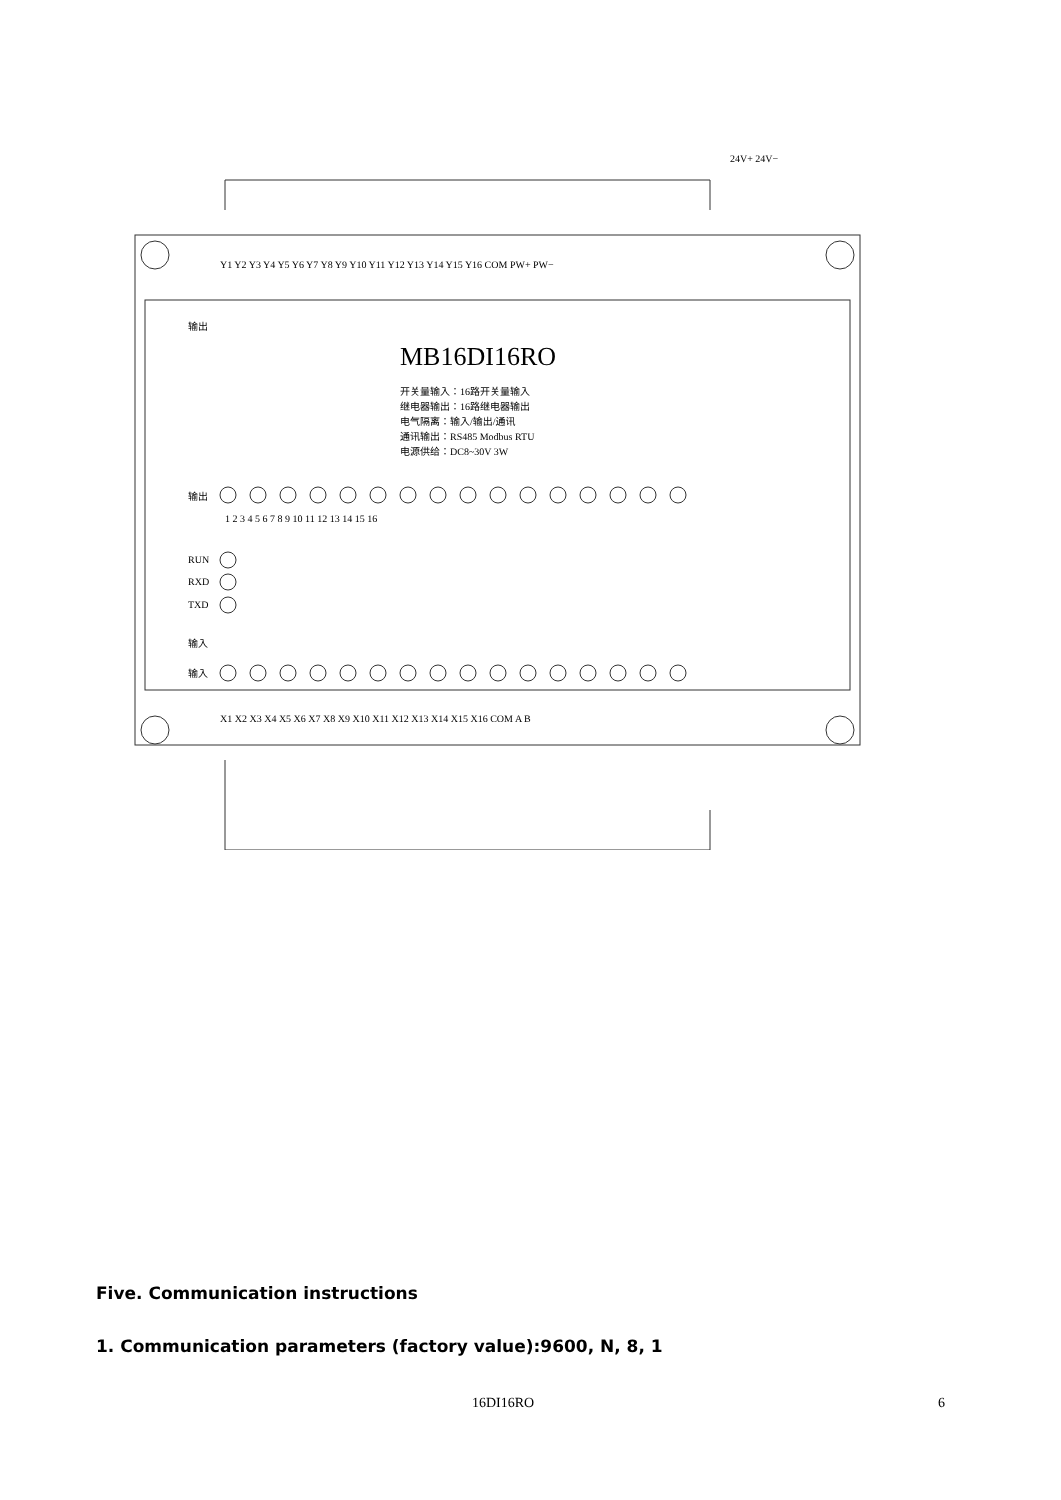24V+ 24V−
MB16DI16RO
开关量输入：16路开关量输入
继电器输出：16路继电器输出
电气隔离：输入/输出/通讯
通讯输出：RS485 Modbus RTU
电源供给：DC8~30V 3W
输出
输出
RUN
RXD
TXD
输入
输入
Y1 Y2 Y3 Y4 Y5 Y6 Y7 Y8 Y9 Y10 Y11 Y12 Y13 Y14 Y15 Y16 COM PW+ PW−
X1 X2 X3 X4 X5 X6 X7 X8 X9 X10 X11 X12 X13 X14 X15 X16 COM A B
1 2 3 4 5 6 7 8 9 10 11 12 13 14 15 16
Five. Communication instructions
1. Communication parameters (factory value):9600, N, 8, 1
16DI16RO 6